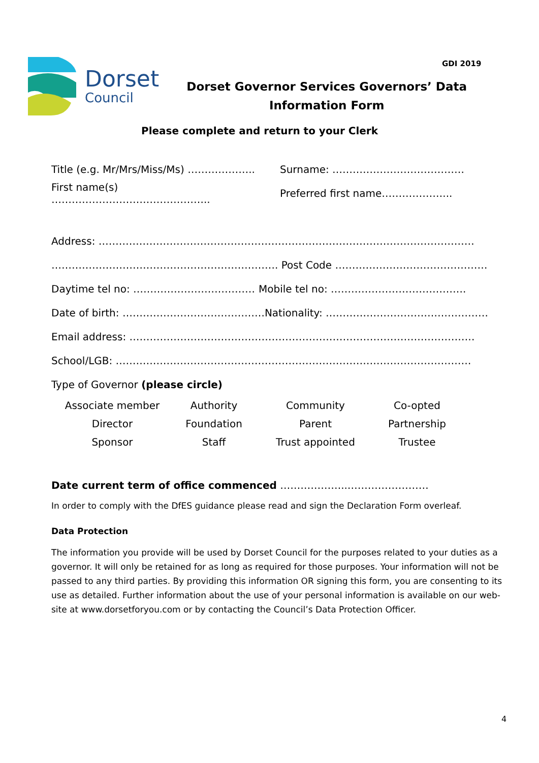GDI 2019
Dorset
Council
Dorset Governor Services Governors’ Data Information Form
Please complete and return to your Clerk
Title (e.g. Mr/Mrs/Miss/Ms) ……………….. Surname: …………………………………
First name(s) ……………………………………….. Preferred first name………………...
Address: …………………………………………………………………………………………………
…………………………………………………………. Post Code ………………………………………
Daytime tel no: ……………………………… Mobile tel no: ………………………………….
Date of birth: ……………………………………Nationality: …………………………………………
Email address: …………………………………………………………………………………………
School/LGB: ……………………………………………………………………………………………
Type of Governor (please circle)
| Associate member | Authority | Community | Co-opted |
| Director | Foundation | Parent | Partnership |
| Sponsor | Staff | Trust appointed | Trustee |
Date current term of office commenced ………………..……………………
In order to comply with the DfES guidance please read and sign the Declaration Form overleaf.
Data Protection
The information you provide will be used by Dorset Council for the purposes related to your duties as a governor. It will only be retained for as long as required for those purposes. Your information will not be passed to any third parties. By providing this information OR signing this form, you are consenting to its use as detailed. Further information about the use of your personal information is available on our web-site at www.dorsetforyou.com or by contacting the Council’s Data Protection Officer.
4